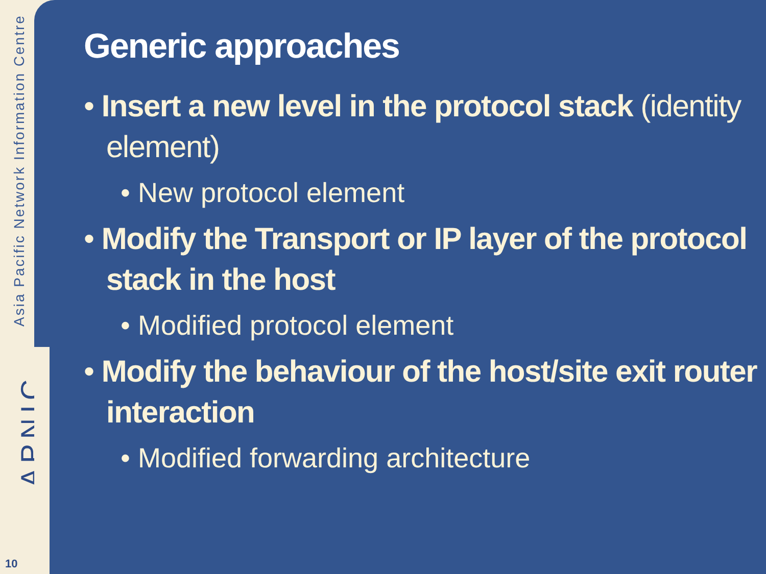Asia Pacific Network Information Centre
APNIC
10
Generic approaches
• Insert a new level in the protocol stack (identity element)
• New protocol element
• Modify the Transport or IP layer of the protocol stack in the host
• Modified protocol element
• Modify the behaviour of the host/site exit router interaction
• Modified forwarding architecture